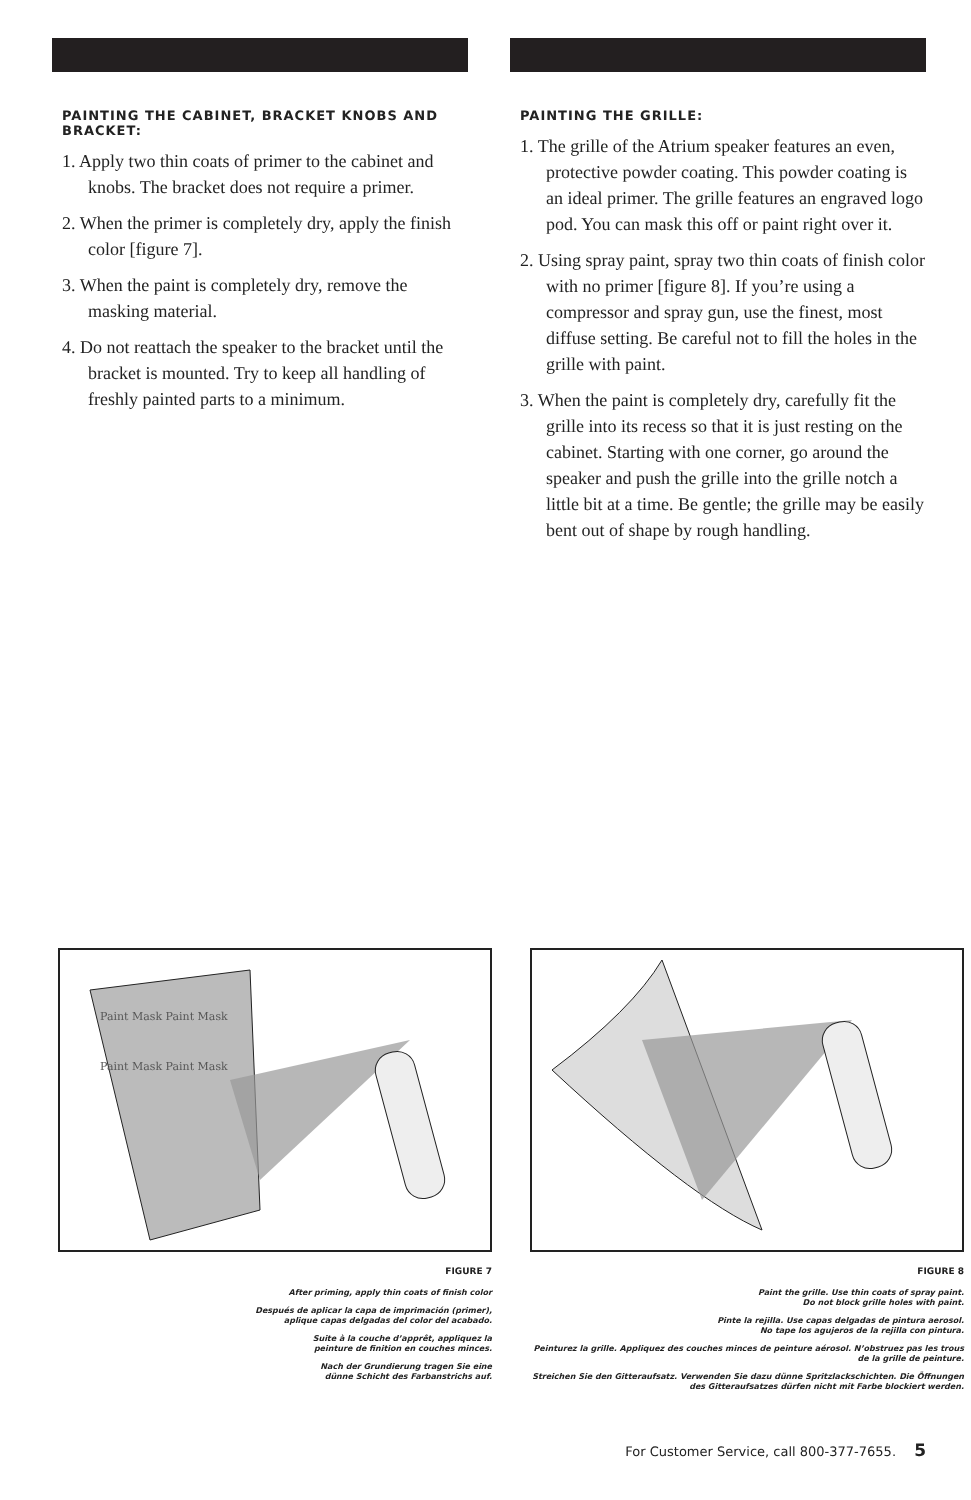PAINTING THE CABINET, BRACKET KNOBS AND BRACKET:
1. Apply two thin coats of primer to the cabinet and knobs. The bracket does not require a primer.
2. When the primer is completely dry, apply the finish color [figure 7].
3. When the paint is completely dry, remove the masking material.
4. Do not reattach the speaker to the bracket until the bracket is mounted. Try to keep all handling of freshly painted parts to a minimum.
PAINTING THE GRILLE:
1. The grille of the Atrium speaker features an even, protective powder coating. This powder coating is an ideal primer. The grille features an engraved logo pod. You can mask this off or paint right over it.
2. Using spray paint, spray two thin coats of finish color with no primer [figure 8]. If you’re using a compressor and spray gun, use the finest, most diffuse setting. Be careful not to fill the holes in the grille with paint.
3. When the paint is completely dry, carefully fit the grille into its recess so that it is just resting on the cabinet. Starting with one corner, go around the speaker and push the grille into the grille notch a little bit at a time. Be gentle; the grille may be easily bent out of shape by rough handling.
Paint Mask Paint Mask
Paint Mask Paint Mask
FIGURE 7
After priming, apply thin coats of finish color
Después de aplicar la capa de imprimación (primer),
aplique capas delgadas del color del acabado.
Suite à la couche d’apprêt, appliquez la
peinture de finition en couches minces.
Nach der Grundierung tragen Sie eine
dünne Schicht des Farbanstrichs auf.
FIGURE 8
Paint the grille. Use thin coats of spray paint.
Do not block grille holes with paint.
Pinte la rejilla. Use capas delgadas de pintura aerosol.
No tape los agujeros de la rejilla con pintura.
Peinturez la grille. Appliquez des couches minces de peinture aérosol. N’obstruez pas les trous
de la grille de peinture.
Streichen Sie den Gitteraufsatz. Verwenden Sie dazu dünne Spritzlackschichten. Die Öffnungen
des Gitteraufsatzes dürfen nicht mit Farbe blockiert werden.
For Customer Service, call 800-377-7655. 5